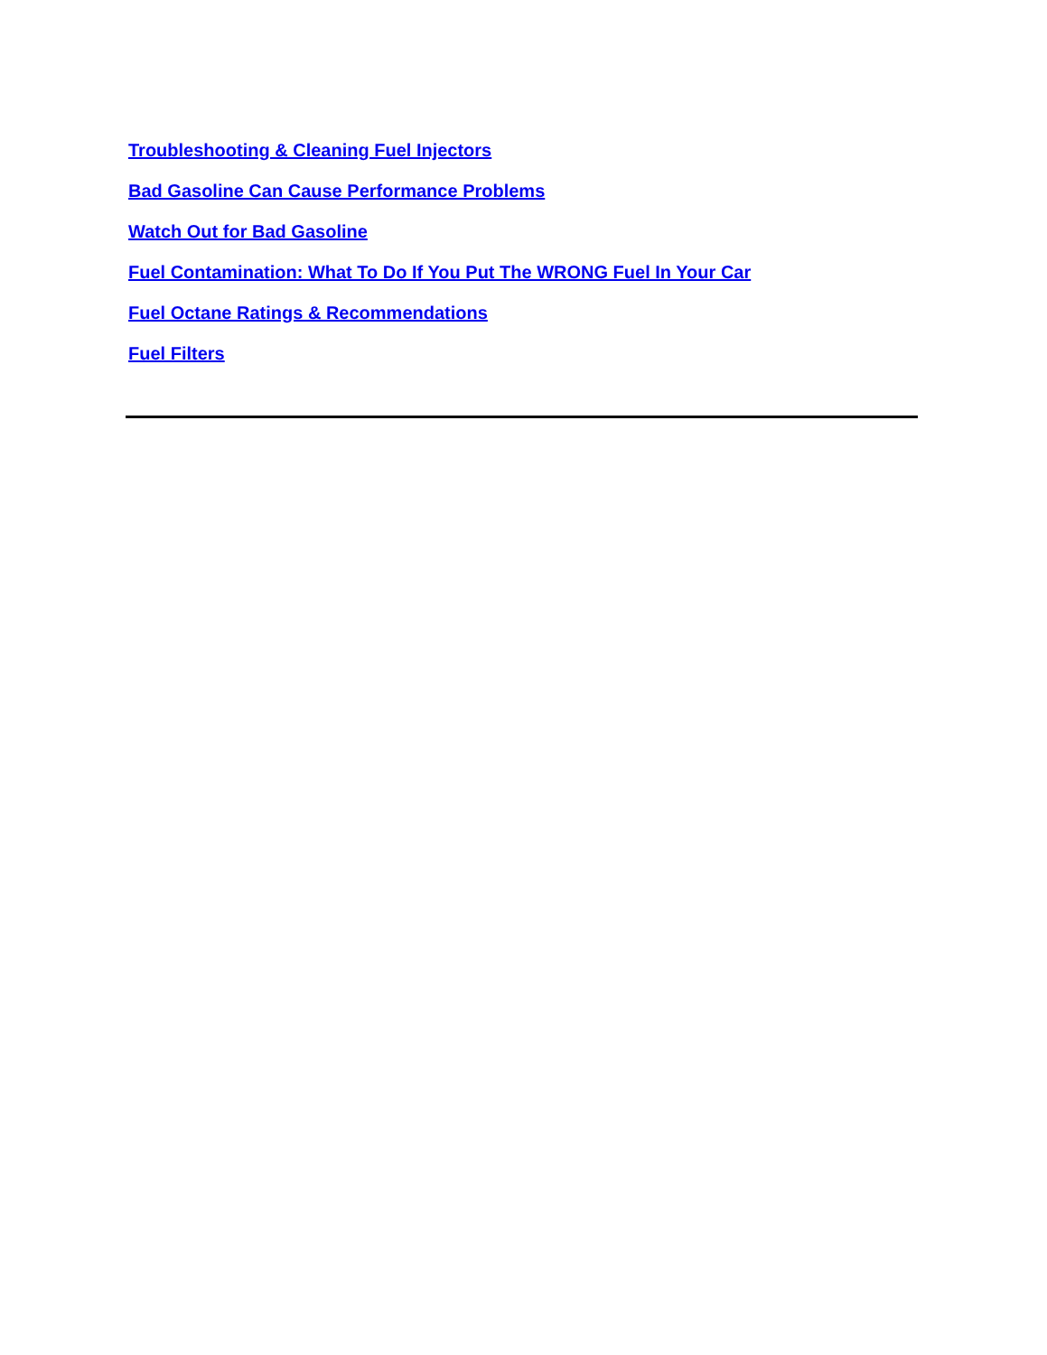Troubleshooting & Cleaning Fuel Injectors
Bad Gasoline Can Cause Performance Problems
Watch Out for Bad Gasoline
Fuel Contamination: What To Do If You Put The WRONG Fuel In Your Car
Fuel Octane Ratings & Recommendations
Fuel Filters